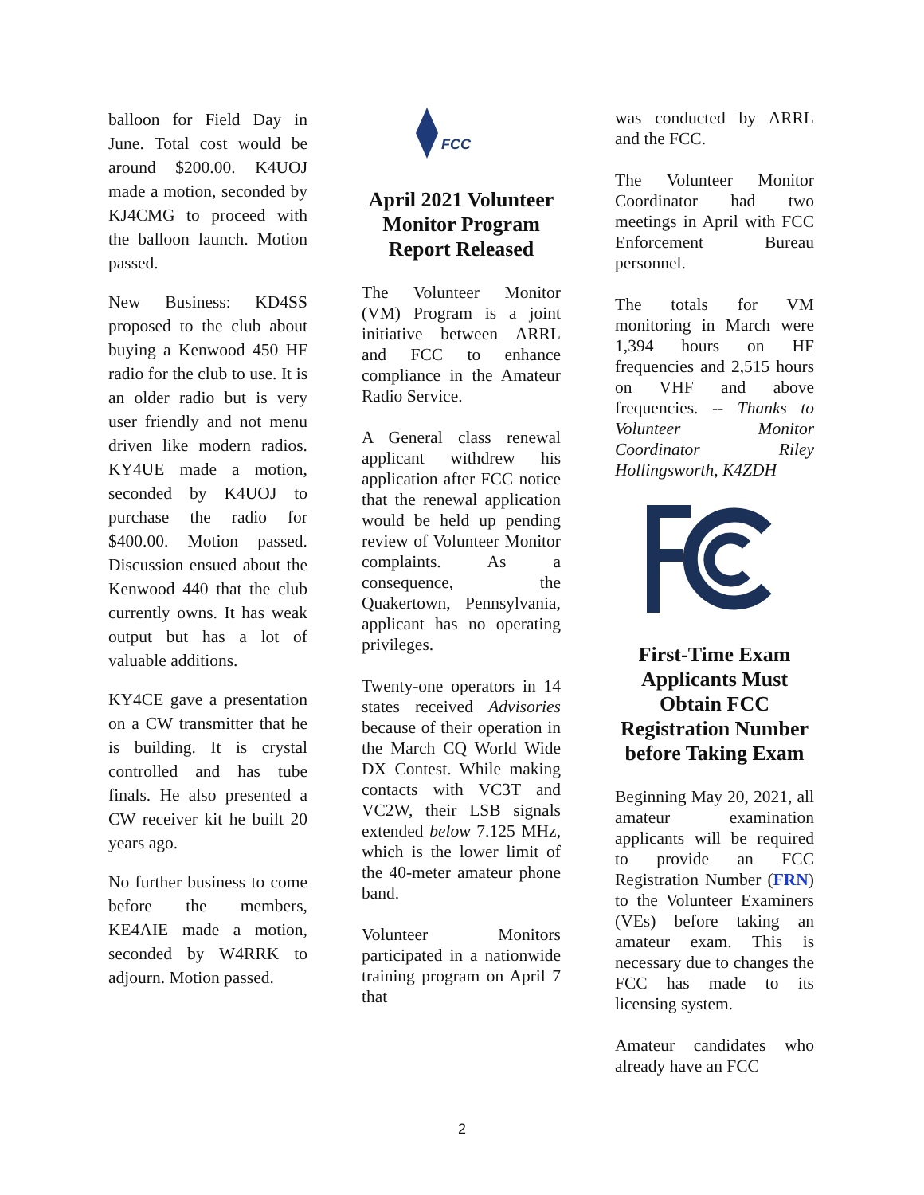balloon for Field Day in June. Total cost would be around $200.00. K4UOJ made a motion, seconded by KJ4CMG to proceed with the balloon launch. Motion passed.
New Business: KD4SS proposed to the club about buying a Kenwood 450 HF radio for the club to use. It is an older radio but is very user friendly and not menu driven like modern radios. KY4UE made a motion, seconded by K4UOJ to purchase the radio for $400.00. Motion passed. Discussion ensued about the Kenwood 440 that the club currently owns. It has weak output but has a lot of valuable additions.
KY4CE gave a presentation on a CW transmitter that he is building. It is crystal controlled and has tube finals. He also presented a CW receiver kit he built 20 years ago.
No further business to come before the members, KE4AIE made a motion, seconded by W4RRK to adjourn. Motion passed.
FCC
April 2021 Volunteer Monitor Program Report Released
The Volunteer Monitor (VM) Program is a joint initiative between ARRL and FCC to enhance compliance in the Amateur Radio Service.
A General class renewal applicant withdrew his application after FCC notice that the renewal application would be held up pending review of Volunteer Monitor complaints. As a consequence, the Quakertown, Pennsylvania, applicant has no operating privileges.
Twenty-one operators in 14 states received Advisories because of their operation in the March CQ World Wide DX Contest. While making contacts with VC3T and VC2W, their LSB signals extended below 7.125 MHz, which is the lower limit of the 40-meter amateur phone band.
Volunteer Monitors participated in a nationwide training program on April 7 that
was conducted by ARRL and the FCC.
The Volunteer Monitor Coordinator had two meetings in April with FCC Enforcement Bureau personnel.
The totals for VM monitoring in March were 1,394 hours on HF frequencies and 2,515 hours on VHF and above frequencies. -- Thanks to Volunteer Monitor Coordinator Riley Hollingsworth, K4ZDH
First-Time Exam Applicants Must Obtain FCC Registration Number before Taking Exam
Beginning May 20, 2021, all amateur examination applicants will be required to provide an FCC Registration Number (FRN) to the Volunteer Examiners (VEs) before taking an amateur exam. This is necessary due to changes the FCC has made to its licensing system.
Amateur candidates who already have an FCC
2